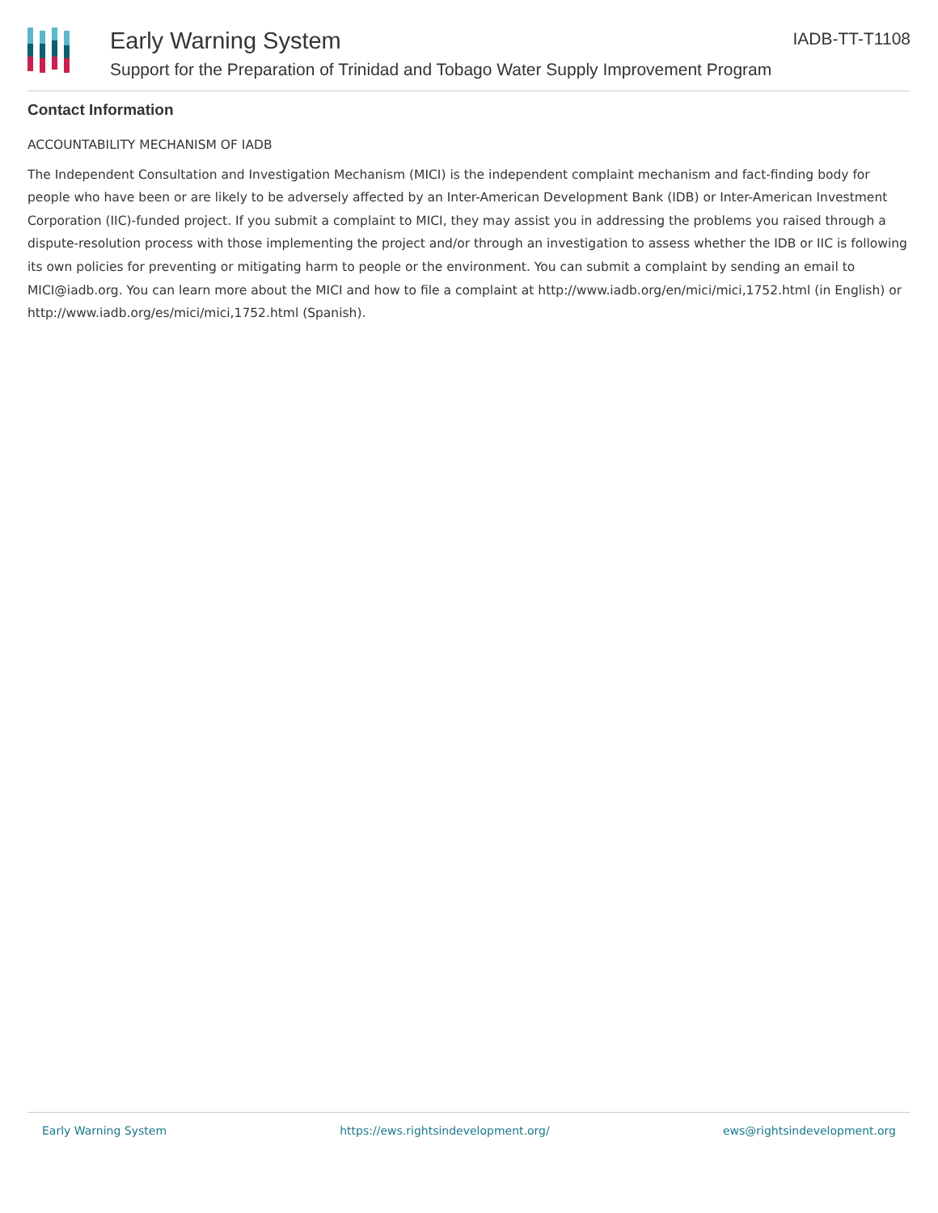Early Warning System IADB-TT-T1108
Support for the Preparation of Trinidad and Tobago Water Supply Improvement Program
Contact Information
ACCOUNTABILITY MECHANISM OF IADB
The Independent Consultation and Investigation Mechanism (MICI) is the independent complaint mechanism and fact-finding body for people who have been or are likely to be adversely affected by an Inter-American Development Bank (IDB) or Inter-American Investment Corporation (IIC)-funded project. If you submit a complaint to MICI, they may assist you in addressing the problems you raised through a dispute-resolution process with those implementing the project and/or through an investigation to assess whether the IDB or IIC is following its own policies for preventing or mitigating harm to people or the environment. You can submit a complaint by sending an email to MICI@iadb.org. You can learn more about the MICI and how to file a complaint at http://www.iadb.org/en/mici/mici,1752.html (in English) or http://www.iadb.org/es/mici/mici,1752.html (Spanish).
Early Warning System https://ews.rightsindevelopment.org/ ews@rightsindevelopment.org